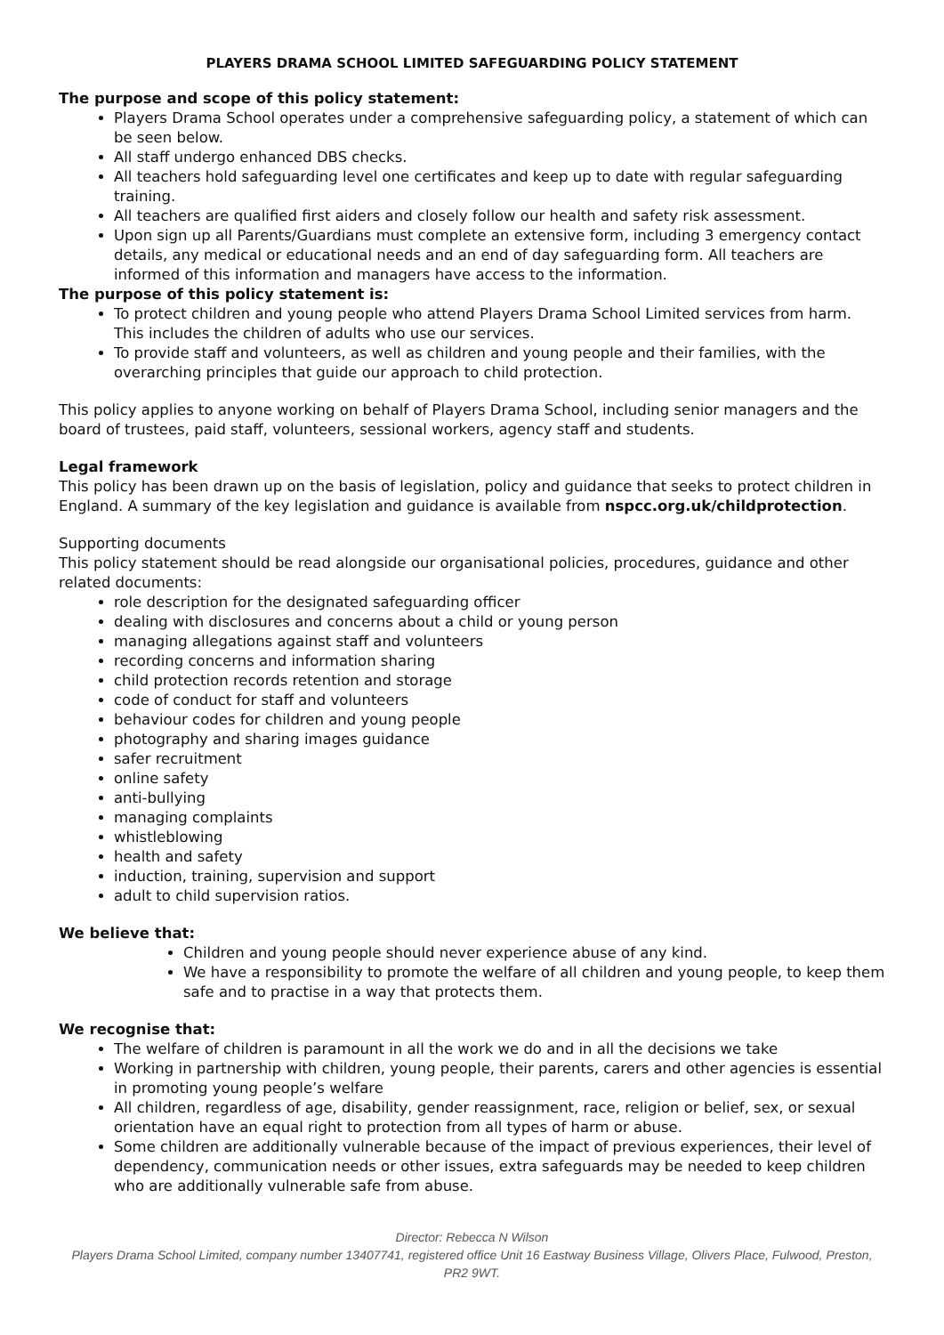PLAYERS DRAMA SCHOOL LIMITED SAFEGUARDING POLICY STATEMENT
The purpose and scope of this policy statement:
Players Drama School operates under a comprehensive safeguarding policy, a statement of which can be seen below.
All staff undergo enhanced DBS checks.
All teachers hold safeguarding level one certificates and keep up to date with regular safeguarding training.
All teachers are qualified first aiders and closely follow our health and safety risk assessment.
Upon sign up all Parents/Guardians must complete an extensive form, including 3 emergency contact details, any medical or educational needs and an end of day safeguarding form. All teachers are informed of this information and managers have access to the information.
The purpose of this policy statement is:
To protect children and young people who attend Players Drama School Limited services from harm. This includes the children of adults who use our services.
To provide staff and volunteers, as well as children and young people and their families, with the overarching principles that guide our approach to child protection.
This policy applies to anyone working on behalf of Players Drama School, including senior managers and the board of trustees, paid staff, volunteers, sessional workers, agency staff and students.
Legal framework
This policy has been drawn up on the basis of legislation, policy and guidance that seeks to protect children in England. A summary of the key legislation and guidance is available from nspcc.org.uk/childprotection.
Supporting documents
This policy statement should be read alongside our organisational policies, procedures, guidance and other related documents:
role description for the designated safeguarding officer
dealing with disclosures and concerns about a child or young person
managing allegations against staff and volunteers
recording concerns and information sharing
child protection records retention and storage
code of conduct for staff and volunteers
behaviour codes for children and young people
photography and sharing images guidance
safer recruitment
online safety
anti-bullying
managing complaints
whistleblowing
health and safety
induction, training, supervision and support
adult to child supervision ratios.
We believe that:
Children and young people should never experience abuse of any kind.
We have a responsibility to promote the welfare of all children and young people, to keep them safe and to practise in a way that protects them.
We recognise that:
The welfare of children is paramount in all the work we do and in all the decisions we take
Working in partnership with children, young people, their parents, carers and other agencies is essential in promoting young people’s welfare
All children, regardless of age, disability, gender reassignment, race, religion or belief, sex, or sexual orientation have an equal right to protection from all types of harm or abuse.
Some children are additionally vulnerable because of the impact of previous experiences, their level of dependency, communication needs or other issues, extra safeguards may be needed to keep children who are additionally vulnerable safe from abuse.
Director: Rebecca N Wilson
Players Drama School Limited, company number 13407741, registered office Unit 16 Eastway Business Village, Olivers Place, Fulwood, Preston,
PR2 9WT.